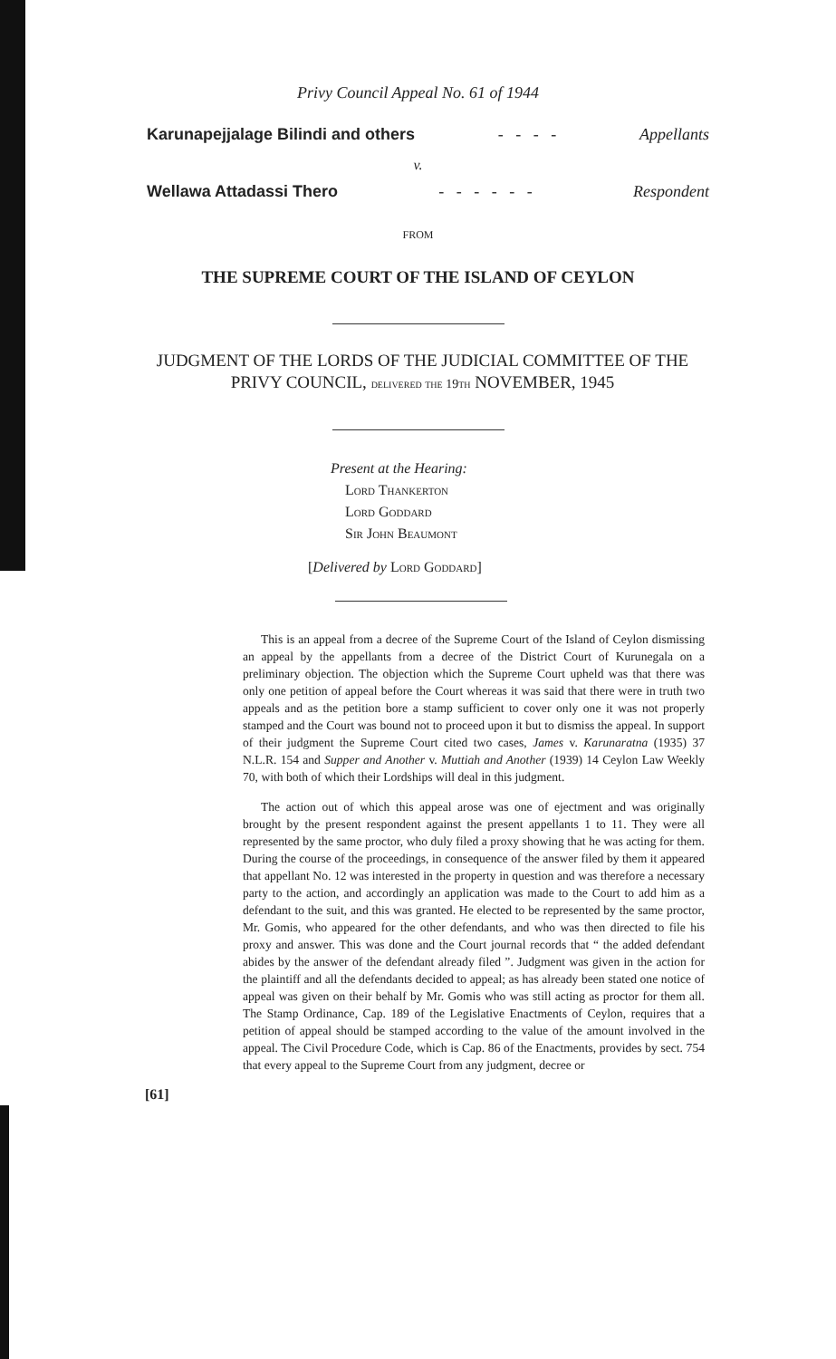Privy Council Appeal No. 61 of 1944
Karunapejjalage Bilindi and others - - - - Appellants
v.
Wellawa Attadassi Thero - - - - - - Respondent
FROM
THE SUPREME COURT OF THE ISLAND OF CEYLON
JUDGMENT OF THE LORDS OF THE JUDICIAL COMMITTEE OF THE PRIVY COUNCIL, delivered the 19th NOVEMBER, 1945
Present at the Hearing:
Lord Thankerton
Lord Goddard
Sir John Beaumont
[Delivered by Lord Goddard]
This is an appeal from a decree of the Supreme Court of the Island of Ceylon dismissing an appeal by the appellants from a decree of the District Court of Kurunegala on a preliminary objection. The objection which the Supreme Court upheld was that there was only one petition of appeal before the Court whereas it was said that there were in truth two appeals and as the petition bore a stamp sufficient to cover only one it was not properly stamped and the Court was bound not to proceed upon it but to dismiss the appeal. In support of their judgment the Supreme Court cited two cases, James v. Karunaratna (1935) 37 N.L.R. 154 and Supper and Another v. Muttiah and Another (1939) 14 Ceylon Law Weekly 70, with both of which their Lordships will deal in this judgment.
The action out of which this appeal arose was one of ejectment and was originally brought by the present respondent against the present appellants 1 to 11. They were all represented by the same proctor, who duly filed a proxy showing that he was acting for them. During the course of the proceedings, in consequence of the answer filed by them it appeared that appellant No. 12 was interested in the property in question and was therefore a necessary party to the action, and accordingly an application was made to the Court to add him as a defendant to the suit, and this was granted. He elected to be represented by the same proctor, Mr. Gomis, who appeared for the other defendants, and who was then directed to file his proxy and answer. This was done and the Court journal records that “ the added defendant abides by the answer of the defendant already filed ”. Judgment was given in the action for the plaintiff and all the defendants decided to appeal; as has already been stated one notice of appeal was given on their behalf by Mr. Gomis who was still acting as proctor for them all. The Stamp Ordinance, Cap. 189 of the Legislative Enactments of Ceylon, requires that a petition of appeal should be stamped according to the value of the amount involved in the appeal. The Civil Procedure Code, which is Cap. 86 of the Enactments, provides by sect. 754 that every appeal to the Supreme Court from any judgment, decree or
[61]